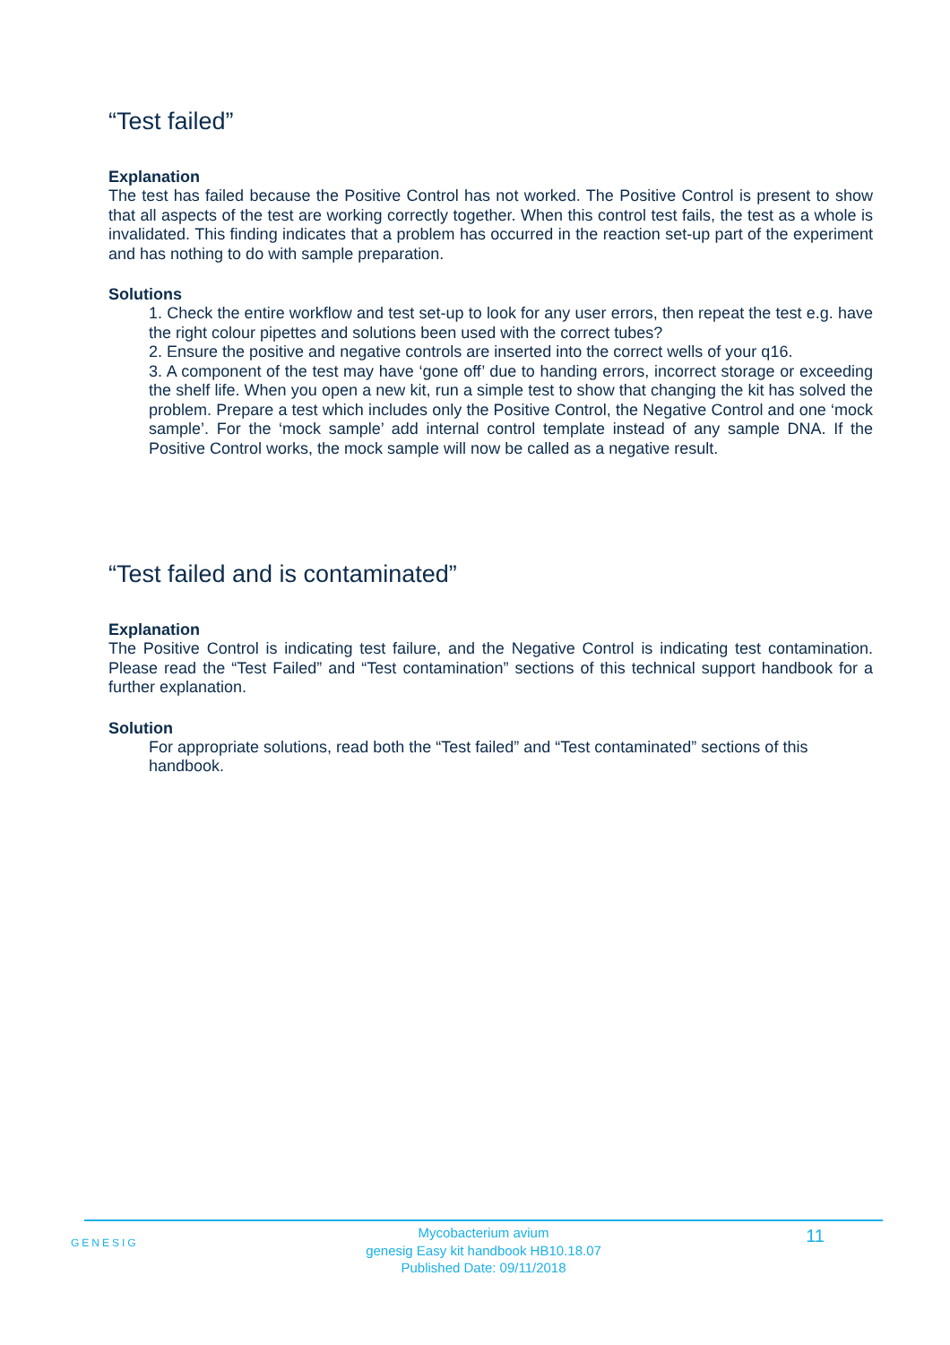“Test failed”
Explanation
The test has failed because the Positive Control has not worked. The Positive Control is present to show that all aspects of the test are working correctly together. When this control test fails, the test as a whole is invalidated. This finding indicates that a problem has occurred in the reaction set-up part of the experiment and has nothing to do with sample preparation.
Solutions
1. Check the entire workflow and test set-up to look for any user errors, then repeat the test e.g. have the right colour pipettes and solutions been used with the correct tubes?
2. Ensure the positive and negative controls are inserted into the correct wells of your q16.
3. A component of the test may have ‘gone off’ due to handing errors, incorrect storage or exceeding the shelf life. When you open a new kit, run a simple test to show that changing the kit has solved the problem. Prepare a test which includes only the Positive Control, the Negative Control and one ‘mock sample’. For the ‘mock sample’ add internal control template instead of any sample DNA. If the Positive Control works, the mock sample will now be called as a negative result.
“Test failed and is contaminated”
Explanation
The Positive Control is indicating test failure, and the Negative Control is indicating test contamination. Please read the “Test Failed” and “Test contamination” sections of this technical support handbook for a further explanation.
Solution
For appropriate solutions, read both the “Test failed” and “Test contaminated” sections of this handbook.
GENESIG
Mycobacterium avium
genesig Easy kit handbook HB10.18.07
Published Date: 09/11/2018
11